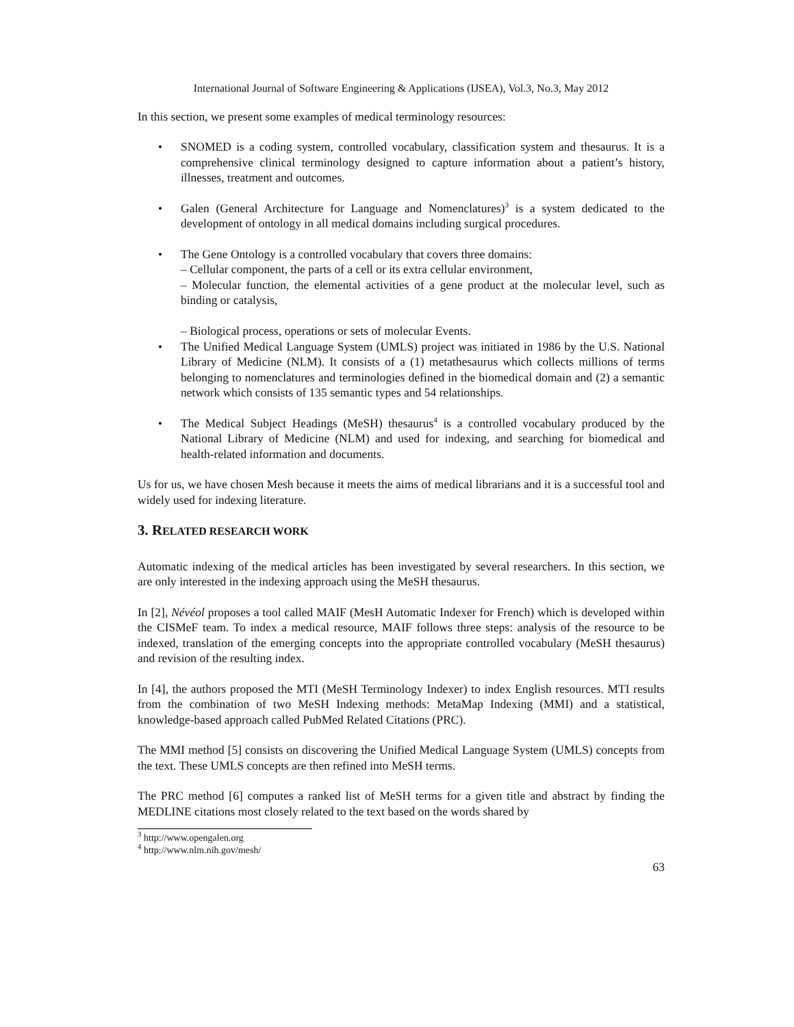International Journal of Software Engineering & Applications (IJSEA), Vol.3, No.3, May 2012
In this section, we present some examples of medical terminology resources:
• SNOMED is a coding system, controlled vocabulary, classification system and thesaurus. It is a comprehensive clinical terminology designed to capture information about a patient’s history, illnesses, treatment and outcomes.
• Galen (General Architecture for Language and Nomenclatures)<sup>3</sup> is a system dedicated to the development of ontology in all medical domains including surgical procedures.
• The Gene Ontology is a controlled vocabulary that covers three domains:
– Cellular component, the parts of a cell or its extra cellular environment,
– Molecular function, the elemental activities of a gene product at the molecular level, such as binding or catalysis,
– Biological process, operations or sets of molecular Events.
• The Unified Medical Language System (UMLS) project was initiated in 1986 by the U.S. National Library of Medicine (NLM). It consists of a (1) metathesaurus which collects millions of terms belonging to nomenclatures and terminologies defined in the biomedical domain and (2) a semantic network which consists of 135 semantic types and 54 relationships.
• The Medical Subject Headings (MeSH) thesaurus<sup>4</sup> is a controlled vocabulary produced by the National Library of Medicine (NLM) and used for indexing, and searching for biomedical and health-related information and documents.
Us for us, we have chosen Mesh because it meets the aims of medical librarians and it is a successful tool and widely used for indexing literature.
3. RELATED RESEARCH WORK
Automatic indexing of the medical articles has been investigated by several researchers. In this section, we are only interested in the indexing approach using the MeSH thesaurus.
In [2], Névéol proposes a tool called MAIF (MesH Automatic Indexer for French) which is developed within the CISMeF team. To index a medical resource, MAIF follows three steps: analysis of the resource to be indexed, translation of the emerging concepts into the appropriate controlled vocabulary (MeSH thesaurus) and revision of the resulting index.
In [4], the authors proposed the MTI (MeSH Terminology Indexer) to index English resources. MTI results from the combination of two MeSH Indexing methods: MetaMap Indexing (MMI) and a statistical, knowledge-based approach called PubMed Related Citations (PRC).
The MMI method [5] consists on discovering the Unified Medical Language System (UMLS) concepts from the text. These UMLS concepts are then refined into MeSH terms.
The PRC method [6] computes a ranked list of MeSH terms for a given title and abstract by finding the MEDLINE citations most closely related to the text based on the words shared by
<sup>3</sup> http://www.opengalen.org
<sup>4</sup> http://www.nlm.nih.gov/mesh/
63